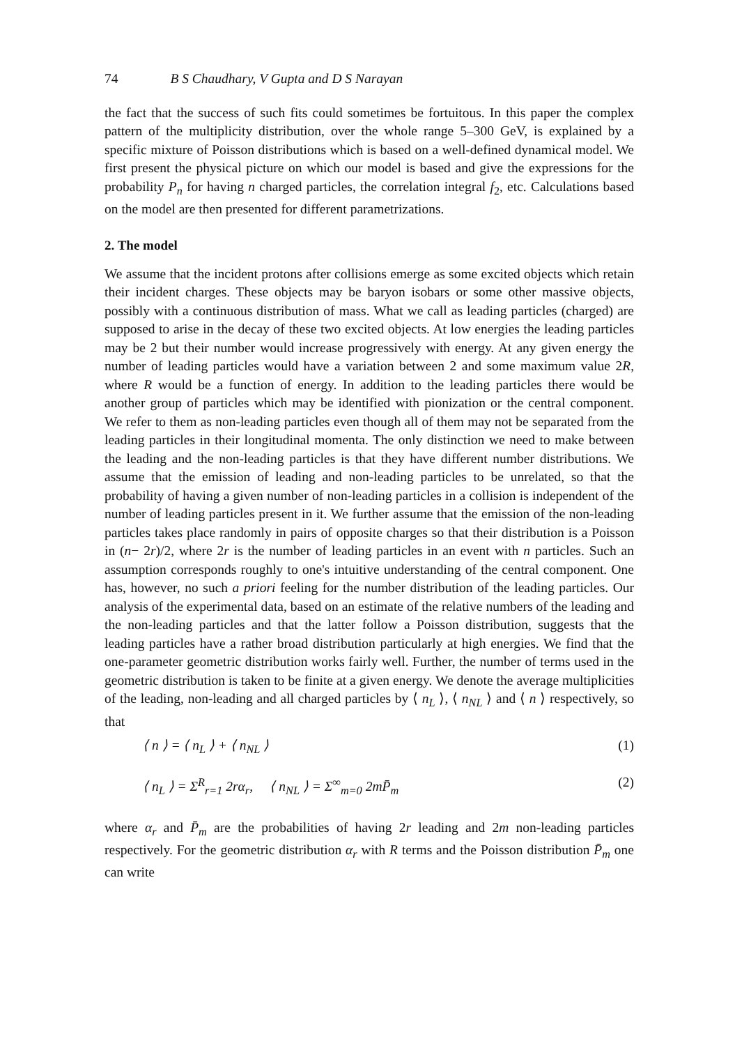74 B S Chaudhary, V Gupta and D S Narayan
the fact that the success of such fits could sometimes be fortuitous. In this paper the complex pattern of the multiplicity distribution, over the whole range 5–300 GeV, is explained by a specific mixture of Poisson distributions which is based on a well-defined dynamical model. We first present the physical picture on which our model is based and give the expressions for the probability P<sub>n</sub> for having n charged particles, the correlation integral f<sub>2</sub>, etc. Calculations based on the model are then presented for different parametrizations.
2. The model
We assume that the incident protons after collisions emerge as some excited objects which retain their incident charges. These objects may be baryon isobars or some other massive objects, possibly with a continuous distribution of mass. What we call as leading particles (charged) are supposed to arise in the decay of these two excited objects. At low energies the leading particles may be 2 but their number would increase progressively with energy. At any given energy the number of leading particles would have a variation between 2 and some maximum value 2R, where R would be a function of energy. In addition to the leading particles there would be another group of particles which may be identified with pionization or the central component. We refer to them as non-leading particles even though all of them may not be separated from the leading particles in their longitudinal momenta. The only distinction we need to make between the leading and the non-leading particles is that they have different number distributions. We assume that the emission of leading and non-leading particles to be unrelated, so that the probability of having a given number of non-leading particles in a collision is independent of the number of leading particles present in it. We further assume that the emission of the non-leading particles takes place randomly in pairs of opposite charges so that their distribution is a Poisson in (n− 2r)/2, where 2r is the number of leading particles in an event with n particles. Such an assumption corresponds roughly to one's intuitive understanding of the central component. One has, however, no such a priori feeling for the number distribution of the leading particles. Our analysis of the experimental data, based on an estimate of the relative numbers of the leading and the non-leading particles and that the latter follow a Poisson distribution, suggests that the leading particles have a rather broad distribution particularly at high energies. We find that the one-parameter geometric distribution works fairly well. Further, the number of terms used in the geometric distribution is taken to be finite at a given energy. We denote the average multiplicities of the leading, non-leading and all charged particles by ⟨ n<sub>L</sub> ⟩, ⟨ n<sub>NL</sub> ⟩ and ⟨ n ⟩ respectively, so that
⟨ n ⟩ = ⟨ n<sub>L</sub> ⟩ + ⟨ n<sub>NL</sub> ⟩ (1)
⟨ n<sub>L</sub> ⟩ = Σ<sup>R</sup><sub>r=1</sub> 2rα<sub>r</sub>, ⟨ n<sub>NL</sub> ⟩ = Σ<sup>∞</sup><sub>m=0</sub> 2mP̄<sub>m</sub> (2)
where α<sub>r</sub> and P̄<sub>m</sub> are the probabilities of having 2r leading and 2m non-leading particles respectively. For the geometric distribution α<sub>r</sub> with R terms and the Poisson distribution P̄<sub>m</sub> one can write